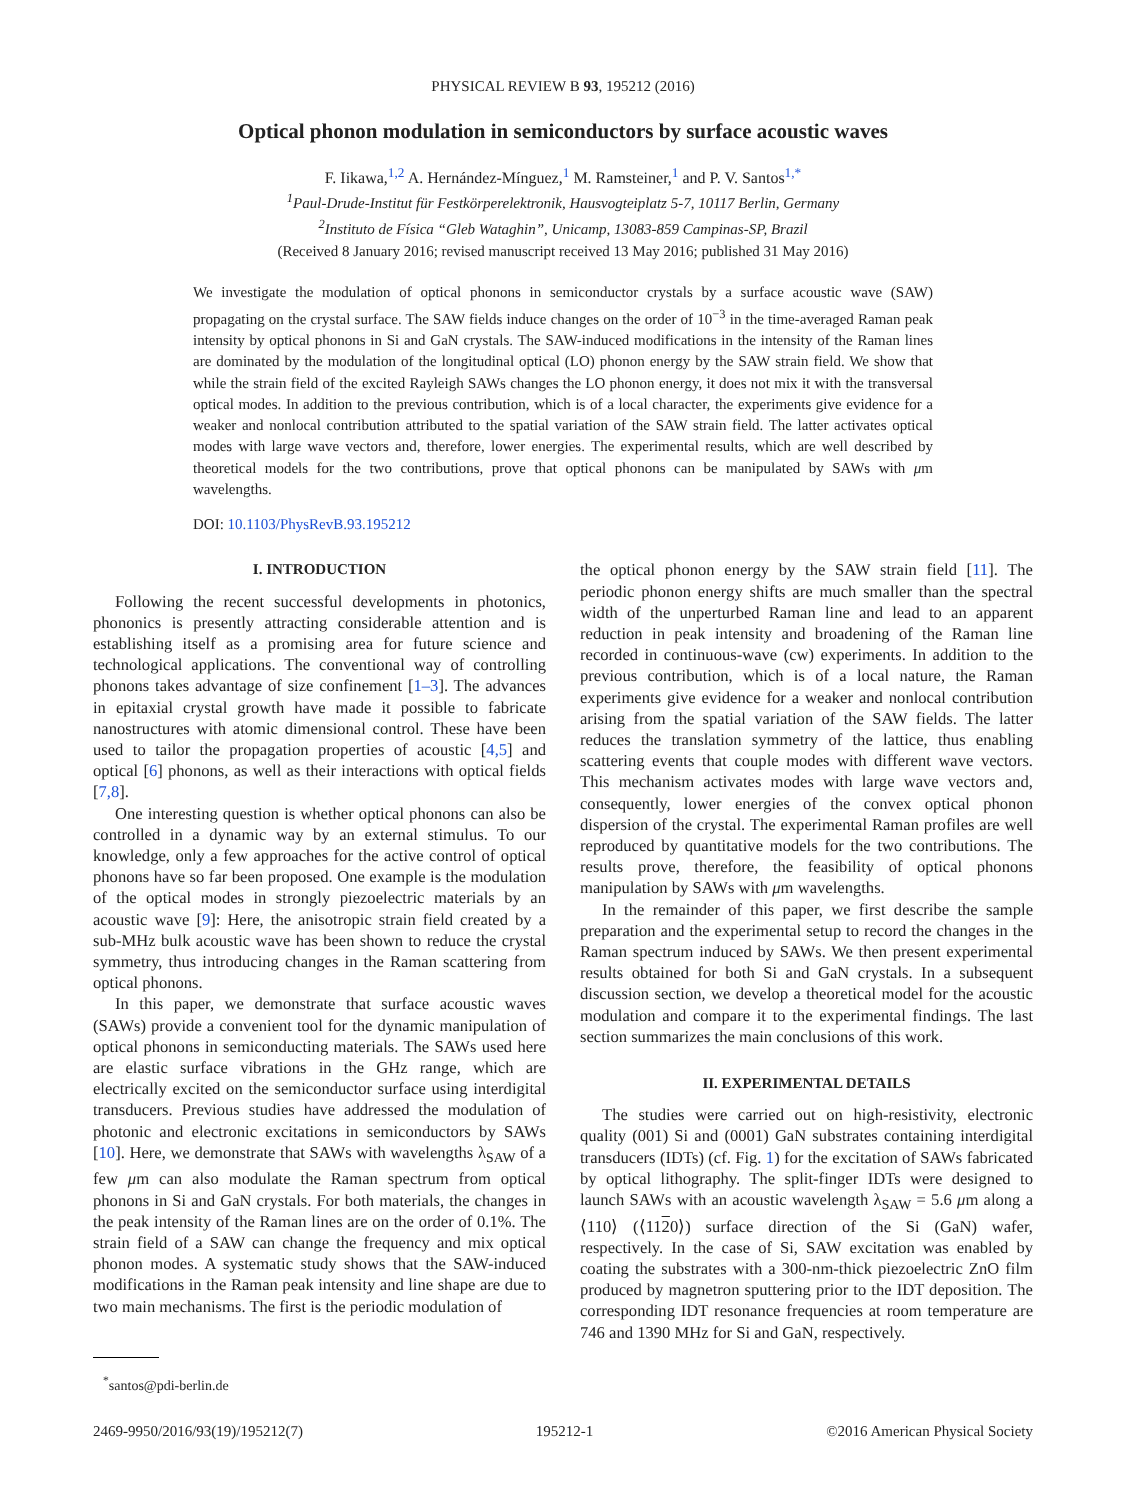PHYSICAL REVIEW B 93, 195212 (2016)
Optical phonon modulation in semiconductors by surface acoustic waves
F. Iikawa,<sup>1,2</sup> A. Hernández-Mínguez,<sup>1</sup> M. Ramsteiner,<sup>1</sup> and P. V. Santos<sup>1,*</sup>
<sup>1</sup> Paul-Drude-Institut für Festkörperelektronik, Hausvogteiplatz 5-7, 10117 Berlin, Germany
<sup>2</sup> Instituto de Física “Gleb Wataghin”, Unicamp, 13083-859 Campinas-SP, Brazil
(Received 8 January 2016; revised manuscript received 13 May 2016; published 31 May 2016)
We investigate the modulation of optical phonons in semiconductor crystals by a surface acoustic wave (SAW) propagating on the crystal surface. The SAW fields induce changes on the order of 10<sup>−3</sup> in the time-averaged Raman peak intensity by optical phonons in Si and GaN crystals. The SAW-induced modifications in the intensity of the Raman lines are dominated by the modulation of the longitudinal optical (LO) phonon energy by the SAW strain field. We show that while the strain field of the excited Rayleigh SAWs changes the LO phonon energy, it does not mix it with the transversal optical modes. In addition to the previous contribution, which is of a local character, the experiments give evidence for a weaker and nonlocal contribution attributed to the spatial variation of the SAW strain field. The latter activates optical modes with large wave vectors and, therefore, lower energies. The experimental results, which are well described by theoretical models for the two contributions, prove that optical phonons can be manipulated by SAWs with μm wavelengths.
DOI: 10.1103/PhysRevB.93.195212
I. INTRODUCTION
Following the recent successful developments in photonics, phononics is presently attracting considerable attention and is establishing itself as a promising area for future science and technological applications. The conventional way of controlling phonons takes advantage of size confinement [1–3]. The advances in epitaxial crystal growth have made it possible to fabricate nanostructures with atomic dimensional control. These have been used to tailor the propagation properties of acoustic [4,5] and optical [6] phonons, as well as their interactions with optical fields [7,8].
One interesting question is whether optical phonons can also be controlled in a dynamic way by an external stimulus. To our knowledge, only a few approaches for the active control of optical phonons have so far been proposed. One example is the modulation of the optical modes in strongly piezoelectric materials by an acoustic wave [9]: Here, the anisotropic strain field created by a sub-MHz bulk acoustic wave has been shown to reduce the crystal symmetry, thus introducing changes in the Raman scattering from optical phonons.
In this paper, we demonstrate that surface acoustic waves (SAWs) provide a convenient tool for the dynamic manipulation of optical phonons in semiconducting materials. The SAWs used here are elastic surface vibrations in the GHz range, which are electrically excited on the semiconductor surface using interdigital transducers. Previous studies have addressed the modulation of photonic and electronic excitations in semiconductors by SAWs [10]. Here, we demonstrate that SAWs with wavelengths λ<sub>SAW</sub> of a few μm can also modulate the Raman spectrum from optical phonons in Si and GaN crystals. For both materials, the changes in the peak intensity of the Raman lines are on the order of 0.1%. The strain field of a SAW can change the frequency and mix optical phonon modes. A systematic study shows that the SAW-induced modifications in the Raman peak intensity and line shape are due to two main mechanisms. The first is the periodic modulation of
<sup>*</sup> santos@pdi-berlin.de
the optical phonon energy by the SAW strain field [11]. The periodic phonon energy shifts are much smaller than the spectral width of the unperturbed Raman line and lead to an apparent reduction in peak intensity and broadening of the Raman line recorded in continuous-wave (cw) experiments. In addition to the previous contribution, which is of a local nature, the Raman experiments give evidence for a weaker and nonlocal contribution arising from the spatial variation of the SAW fields. The latter reduces the translation symmetry of the lattice, thus enabling scattering events that couple modes with different wave vectors. This mechanism activates modes with large wave vectors and, consequently, lower energies of the convex optical phonon dispersion of the crystal. The experimental Raman profiles are well reproduced by quantitative models for the two contributions. The results prove, therefore, the feasibility of optical phonons manipulation by SAWs with μm wavelengths.
In the remainder of this paper, we first describe the sample preparation and the experimental setup to record the changes in the Raman spectrum induced by SAWs. We then present experimental results obtained for both Si and GaN crystals. In a subsequent discussion section, we develop a theoretical model for the acoustic modulation and compare it to the experimental findings. The last section summarizes the main conclusions of this work.
II. EXPERIMENTAL DETAILS
The studies were carried out on high-resistivity, electronic quality (001) Si and (0001) GaN substrates containing interdigital transducers (IDTs) (cf. Fig. 1) for the excitation of SAWs fabricated by optical lithography. The split-finger IDTs were designed to launch SAWs with an acoustic wavelength λ<sub>SAW</sub> = 5.6 μm along a ⟨110⟩ (⟨1120⟩) surface direction of the Si (GaN) wafer, respectively. In the case of Si, SAW excitation was enabled by coating the substrates with a 300-nm-thick piezoelectric ZnO film produced by magnetron sputtering prior to the IDT deposition. The corresponding IDT resonance frequencies at room temperature are 746 and 1390 MHz for Si and GaN, respectively.
2469-9950/2016/93(19)/195212(7) 195212-1 ©2016 American Physical Society